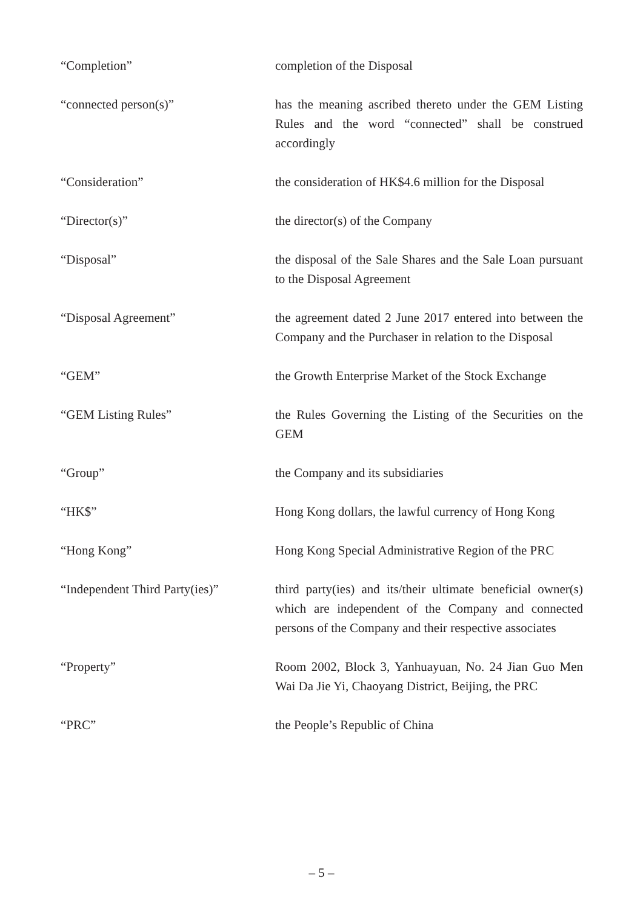| “Completion” | completion of the Disposal |
| “connected person(s)” | has the meaning ascribed thereto under the GEM Listing Rules and the word “connected” shall be construed accordingly |
| “Consideration” | the consideration of HK$4.6 million for the Disposal |
| “Director(s)” | the director(s) of the Company |
| “Disposal” | the disposal of the Sale Shares and the Sale Loan pursuant to the Disposal Agreement |
| “Disposal Agreement” | the agreement dated 2 June 2017 entered into between the Company and the Purchaser in relation to the Disposal |
| “GEM” | the Growth Enterprise Market of the Stock Exchange |
| “GEM Listing Rules” | the Rules Governing the Listing of the Securities on the GEM |
| “Group” | the Company and its subsidiaries |
| “HK$” | Hong Kong dollars, the lawful currency of Hong Kong |
| “Hong Kong” | Hong Kong Special Administrative Region of the PRC |
| “Independent Third Party(ies)” | third party(ies) and its/their ultimate beneficial owner(s) which are independent of the Company and connected persons of the Company and their respective associates |
| “Property” | Room 2002, Block 3, Yanhuayuan, No. 24 Jian Guo Men Wai Da Jie Yi, Chaoyang District, Beijing, the PRC |
| “PRC” | the People’s Republic of China |
– 5 –